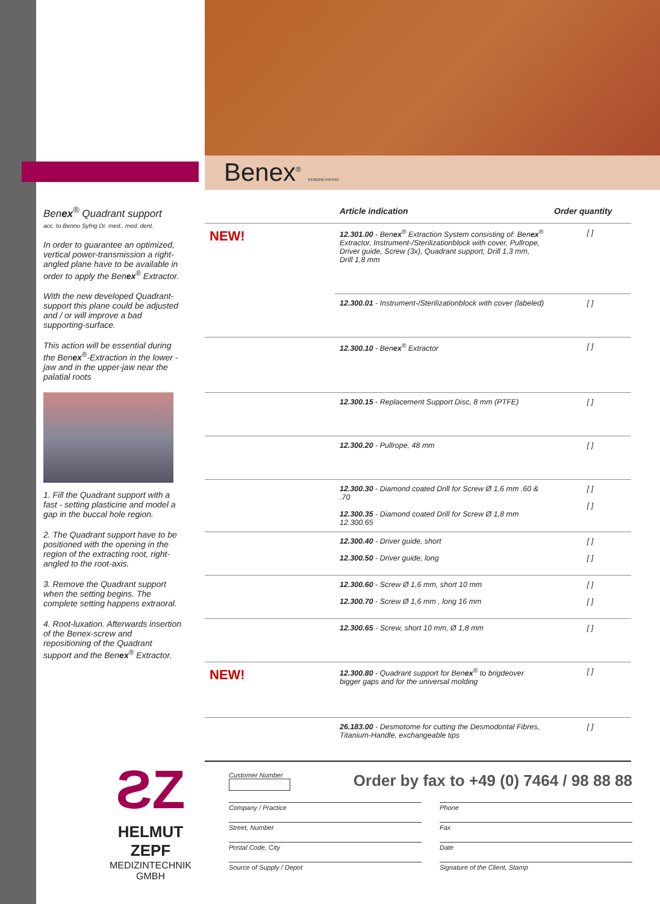Benex<sup>®</sup> PENDING PATENT
Benex<sup>®</sup> Quadrant support
acc. to Benno Syfrig Dr. med., med. dent.
In order to guarantee an optimized, vertical power-transmission a right-angled plane have to be available in order to apply the Benex<sup>®</sup> Extractor.
With the new developed Quadrant-support this plane could be adjusted and / or will improve a bad supporting-surface.
This action will be essential during the Benex<sup>®</sup>-Extraction in the lower - jaw and in the upper-jaw near the palatial roots
1. Fill the Quadrant support with a fast - setting plasticine and model a gap in the buccal hole region.
2. The Quadrant support have to be positioned with the opening in the region of the extracting root, right-angled to the root-axis.
3. Remove the Quadrant support when the setting begins. The complete setting happens extraoral.
4. Root-luxation. Afterwards insertion of the Benex-screw and repositioning of the Quadrant support and the Benex<sup>®</sup> Extractor.
| | Article indication | Order quantity |
| --- | --- | --- |
| NEW! | 12.301.00 - Ben ex<sup>®</sup> Extraction System consisting of: Ben ex<sup>®</sup> Extractor, Instrument-/Sterilizationblock with cover, Pullrope, Driver guide, Screw (3x), Quadrant support, Drill 1,3 mm, Drill 1,8 mm | [ ] |
| | 12.300.01 - Instrument-/Sterilizationblock with cover (labeled) | [ ] |
| | 12.300.10 - Ben ex<sup>®</sup> Extractor | [ ] |
| | 12.300.15 - Replacement Support Disc, 8 mm (PTFE) | [ ] |
| | 12.300.20 - Pullrope, 48 mm | [ ] |
| | 12.300.30 - Diamond coated Drill for Screw Ø 1,6 mm .60 & .70 12.300.35 - Diamond coated Drill for Screw Ø 1,8 mm 12.300.65 | [ ] [ ] |
| | 12.300.40 - Driver guide, short 12.300.50 - Driver guide, long | [ ] [ ] |
| | 12.300.60 - Screw Ø 1,6 mm, short 10 mm 12.300.70 - Screw Ø 1,6 mm , long 16 mm | [ ] [ ] |
| | 12.300.65 - Screw, short 10 mm, Ø 1,8 mm | [ ] |
| NEW! | 12.300.80 - Quadrant support for Ben ex<sup>®</sup> to brigdeover bigger gaps and for the universal molding | [ ] |
| | 26.183.00 - Desmotome for cutting the Desmodontal Fibres, Titanium-Handle, exchangeable tips | [ ] |
ƧZ
HELMUT ZEPF
MEDIZINTECHNIK GMBH
Customer Number
Order by fax to +49 (0) 7464 / 98 88 88
Company / Practice Phone
Street, Number Fax
Postal Code, City Date
Source of Supply / Depot Signature of the Client, Stamp